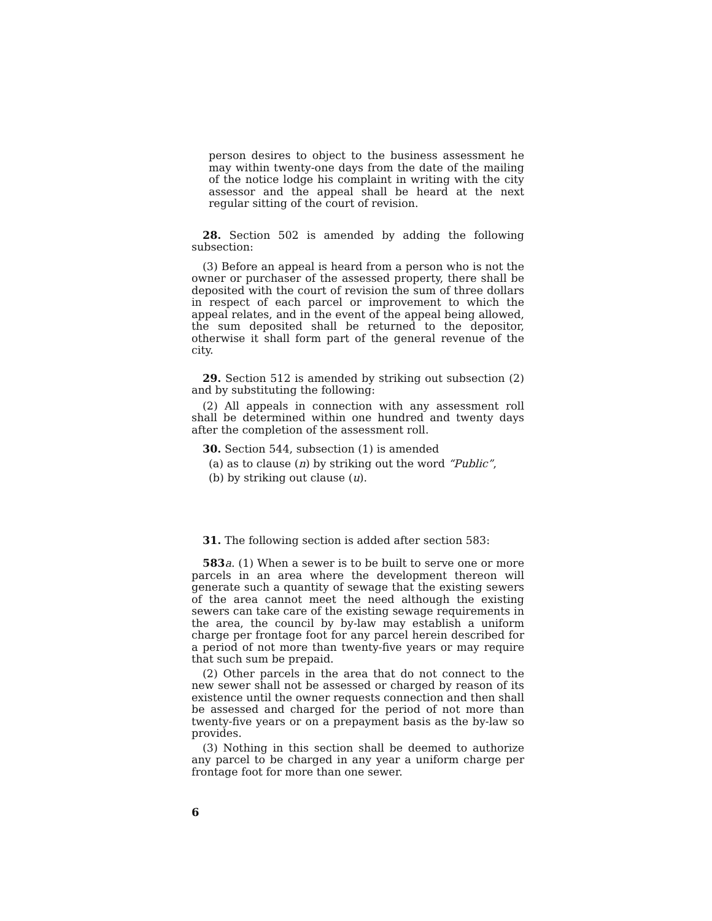person desires to object to the business assessment he may within twenty-one days from the date of the mailing of the notice lodge his complaint in writing with the city assessor and the appeal shall be heard at the next regular sitting of the court of revision.
28. Section 502 is amended by adding the following subsection:
(3) Before an appeal is heard from a person who is not the owner or purchaser of the assessed property, there shall be deposited with the court of revision the sum of three dollars in respect of each parcel or improvement to which the appeal relates, and in the event of the appeal being allowed, the sum deposited shall be returned to the depositor, otherwise it shall form part of the general revenue of the city.
29. Section 512 is amended by striking out subsection (2) and by substituting the following:
(2) All appeals in connection with any assessment roll shall be determined within one hundred and twenty days after the completion of the assessment roll.
30. Section 544, subsection (1) is amended
(a) as to clause (n) by striking out the word “Public”,
(b) by striking out clause (u).
31. The following section is added after section 583:
583 a. (1) When a sewer is to be built to serve one or more parcels in an area where the development thereon will generate such a quantity of sewage that the existing sewers of the area cannot meet the need although the existing sewers can take care of the existing sewage requirements in the area, the council by by-law may establish a uniform charge per frontage foot for any parcel herein described for a period of not more than twenty-five years or may require that such sum be prepaid.
(2) Other parcels in the area that do not connect to the new sewer shall not be assessed or charged by reason of its existence until the owner requests connection and then shall be assessed and charged for the period of not more than twenty-five years or on a prepayment basis as the by-law so provides.
(3) Nothing in this section shall be deemed to authorize any parcel to be charged in any year a uniform charge per frontage foot for more than one sewer.
6